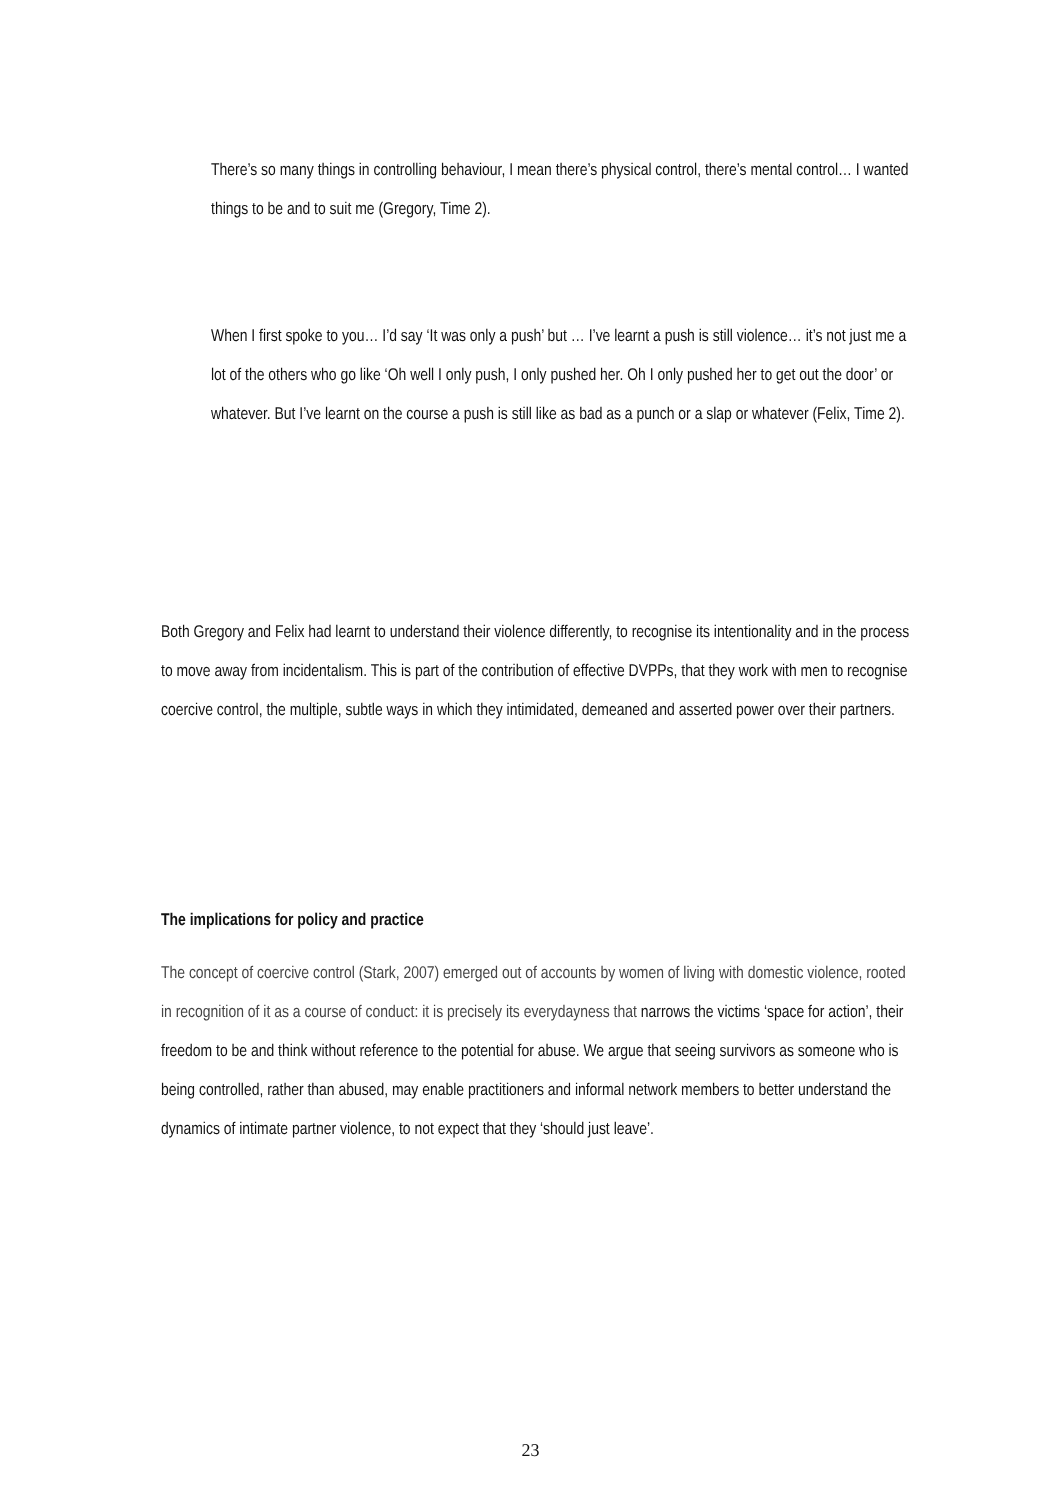There’s so many things in controlling behaviour, I mean there’s physical control, there’s mental control… I wanted things to be and to suit me (Gregory, Time 2).
When I first spoke to you… I’d say ‘It was only a push’ but … I’ve learnt a push is still violence… it’s not just me a lot of the others who go like ‘Oh well I only push, I only pushed her. Oh I only pushed her to get out the door’ or whatever. But I’ve learnt on the course a push is still like as bad as a punch or a slap or whatever (Felix, Time 2).
Both Gregory and Felix had learnt to understand their violence differently, to recognise its intentionality and in the process to move away from incidentalism. This is part of the contribution of effective DVPPs, that they work with men to recognise coercive control, the multiple, subtle ways in which they intimidated, demeaned and asserted power over their partners.
The implications for policy and practice
The concept of coercive control (Stark, 2007) emerged out of accounts by women of living with domestic violence, rooted in recognition of it as a course of conduct: it is precisely its everydayness that narrows the victims ‘space for action’, their freedom to be and think without reference to the potential for abuse. We argue that seeing survivors as someone who is being controlled, rather than abused, may enable practitioners and informal network members to better understand the dynamics of intimate partner violence, to not expect that they ‘should just leave’.
23